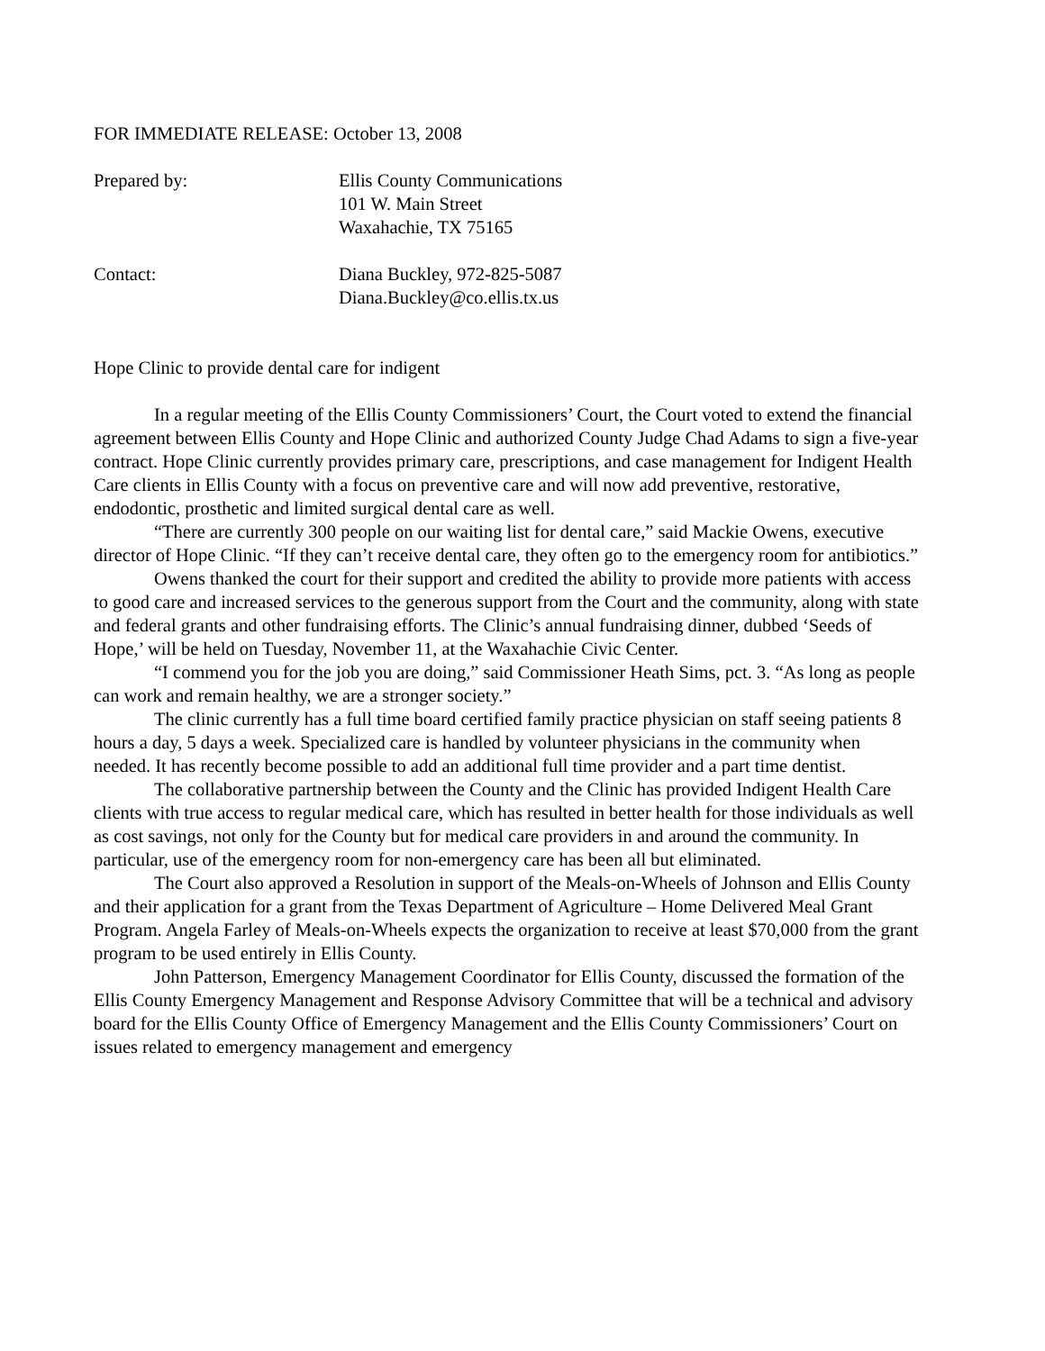FOR IMMEDIATE RELEASE: October 13, 2008
Prepared by: Ellis County Communications
101 W. Main Street
Waxahachie, TX 75165
Contact: Diana Buckley, 972-825-5087
Diana.Buckley@co.ellis.tx.us
Hope Clinic to provide dental care for indigent
In a regular meeting of the Ellis County Commissioners’ Court, the Court voted to extend the financial agreement between Ellis County and Hope Clinic and authorized County Judge Chad Adams to sign a five-year contract. Hope Clinic currently provides primary care, prescriptions, and case management for Indigent Health Care clients in Ellis County with a focus on preventive care and will now add preventive, restorative, endodontic, prosthetic and limited surgical dental care as well.
“There are currently 300 people on our waiting list for dental care,” said Mackie Owens, executive director of Hope Clinic. “If they can’t receive dental care, they often go to the emergency room for antibiotics.”
Owens thanked the court for their support and credited the ability to provide more patients with access to good care and increased services to the generous support from the Court and the community, along with state and federal grants and other fundraising efforts. The Clinic’s annual fundraising dinner, dubbed ‘Seeds of Hope,’ will be held on Tuesday, November 11, at the Waxahachie Civic Center.
“I commend you for the job you are doing,” said Commissioner Heath Sims, pct. 3. “As long as people can work and remain healthy, we are a stronger society.”
The clinic currently has a full time board certified family practice physician on staff seeing patients 8 hours a day, 5 days a week. Specialized care is handled by volunteer physicians in the community when needed. It has recently become possible to add an additional full time provider and a part time dentist.
The collaborative partnership between the County and the Clinic has provided Indigent Health Care clients with true access to regular medical care, which has resulted in better health for those individuals as well as cost savings, not only for the County but for medical care providers in and around the community. In particular, use of the emergency room for non-emergency care has been all but eliminated.
The Court also approved a Resolution in support of the Meals-on-Wheels of Johnson and Ellis County and their application for a grant from the Texas Department of Agriculture – Home Delivered Meal Grant Program. Angela Farley of Meals-on-Wheels expects the organization to receive at least $70,000 from the grant program to be used entirely in Ellis County.
John Patterson, Emergency Management Coordinator for Ellis County, discussed the formation of the Ellis County Emergency Management and Response Advisory Committee that will be a technical and advisory board for the Ellis County Office of Emergency Management and the Ellis County Commissioners’ Court on issues related to emergency management and emergency